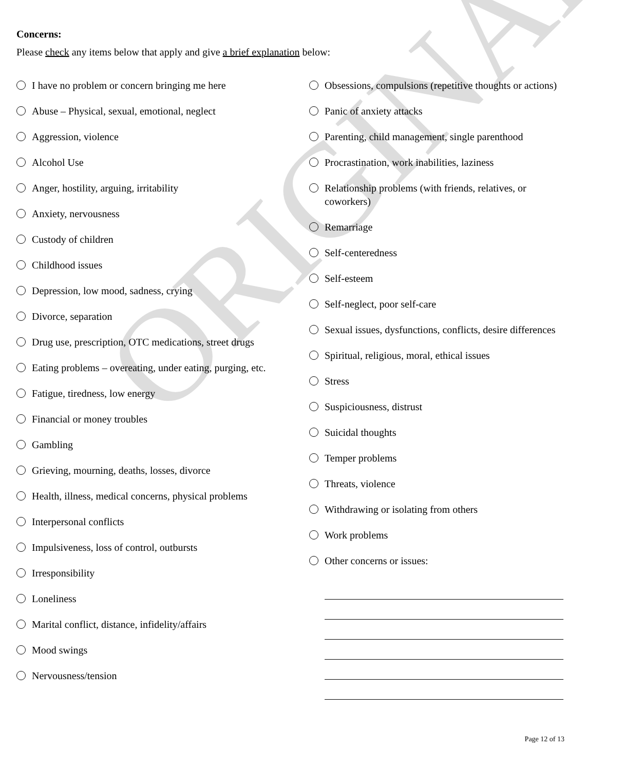ORIGINAL
Concerns:
Please check any items below that apply and give a brief explanation below:
I have no problem or concern bringing me here
Abuse – Physical, sexual, emotional, neglect
Aggression, violence
Alcohol Use
Anger, hostility, arguing, irritability
Anxiety, nervousness
Custody of children
Childhood issues
Depression, low mood, sadness, crying
Divorce, separation
Drug use, prescription, OTC medications, street drugs
Eating problems – overeating, under eating, purging, etc.
Fatigue, tiredness, low energy
Financial or money troubles
Gambling
Grieving, mourning, deaths, losses, divorce
Health, illness, medical concerns, physical problems
Interpersonal conflicts
Impulsiveness, loss of control, outbursts
Irresponsibility
Loneliness
Marital conflict, distance, infidelity/affairs
Mood swings
Nervousness/tension
Obsessions, compulsions (repetitive thoughts or actions)
Panic of anxiety attacks
Parenting, child management, single parenthood
Procrastination, work inabilities, laziness
Relationship problems (with friends, relatives, or coworkers)
Remarriage
Self-centeredness
Self-esteem
Self-neglect, poor self-care
Sexual issues, dysfunctions, conflicts, desire differences
Spiritual, religious, moral, ethical issues
Stress
Suspiciousness, distrust
Suicidal thoughts
Temper problems
Threats, violence
Withdrawing or isolating from others
Work problems
Other concerns or issues:
Page 12 of 13